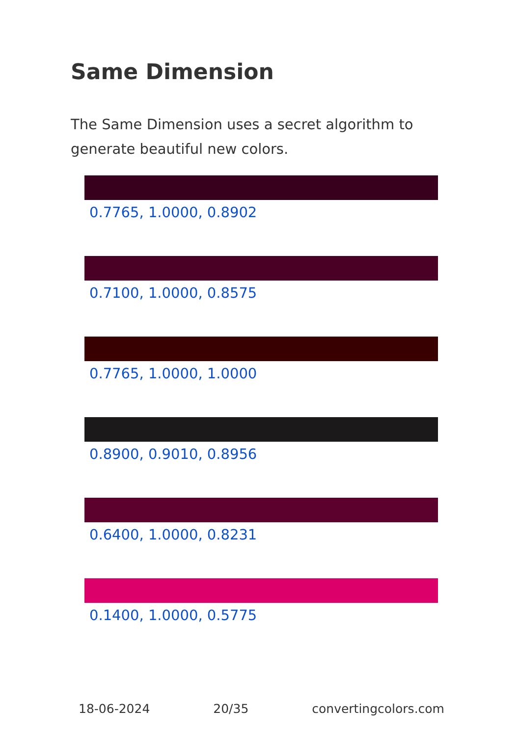Same Dimension
The Same Dimension uses a secret algorithm to generate beautiful new colors.
0.7765, 1.0000, 0.8902
0.7100, 1.0000, 0.8575
0.7765, 1.0000, 1.0000
0.8900, 0.9010, 0.8956
0.6400, 1.0000, 0.8231
0.1400, 1.0000, 0.5775
18-06-2024 20/35 convertingcolors.com